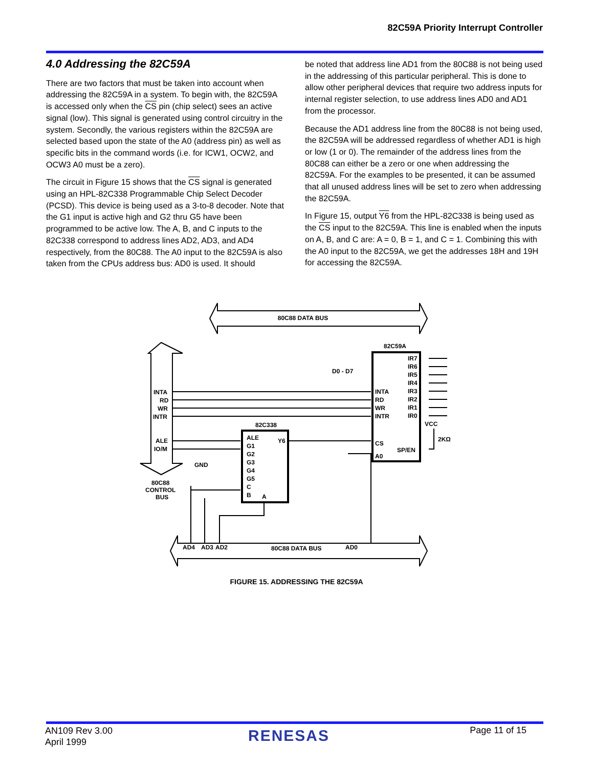82C59A Priority Interrupt Controller
4.0 Addressing the 82C59A
There are two factors that must be taken into account when addressing the 82C59A in a system. To begin with, the 82C59A is accessed only when the CS pin (chip select) sees an active signal (low). This signal is generated using control circuitry in the system. Secondly, the various registers within the 82C59A are selected based upon the state of the A0 (address pin) as well as specific bits in the command words (i.e. for ICW1, OCW2, and OCW3 A0 must be a zero).
The circuit in Figure 15 shows that the CS signal is generated using an HPL-82C338 Programmable Chip Select Decoder (PCSD). This device is being used as a 3-to-8 decoder. Note that the G1 input is active high and G2 thru G5 have been programmed to be active low. The A, B, and C inputs to the 82C338 correspond to address lines AD2, AD3, and AD4 respectively, from the 80C88. The A0 input to the 82C59A is also taken from the CPUs address bus: AD0 is used. It should
be noted that address line AD1 from the 80C88 is not being used in the addressing of this particular peripheral. This is done to allow other peripheral devices that require two address inputs for internal register selection, to use address lines AD0 and AD1 from the processor.
Because the AD1 address line from the 80C88 is not being used, the 82C59A will be addressed regardless of whether AD1 is high or low (1 or 0). The remainder of the address lines from the 80C88 can either be a zero or one when addressing the 82C59A. For the examples to be presented, it can be assumed that all unused address lines will be set to zero when addressing the 82C59A.
In Figure 15, output Y6 from the HPL-82C338 is being used as the CS input to the 82C59A. This line is enabled when the inputs on A, B, and C are: A = 0, B = 1, and C = 1. Combining this with the A0 input to the 82C59A, we get the addresses 18H and 19H for accessing the 82C59A.
80C88 DATA BUS
80C88 DATA BUS
82C59A
82C338
D0 - D7
INTA
RD
WR
INTR
ALE
IO/M
GND
80C88
CONTROL
BUS
INTA
RD
WR
INTR
CS
A0
IR7
IR6
IR5
IR4
IR3
IR2
IR1
IR0
SP/EN
VCC
2KΩ
ALE
G1
G2
G3
G4
G5
C
B
A
Y6
AD4
AD3
AD2
AD0
FIGURE 15. ADDRESSING THE 82C59A
AN109 Rev 3.00
April 1999
RENESAS Page 11 of 15